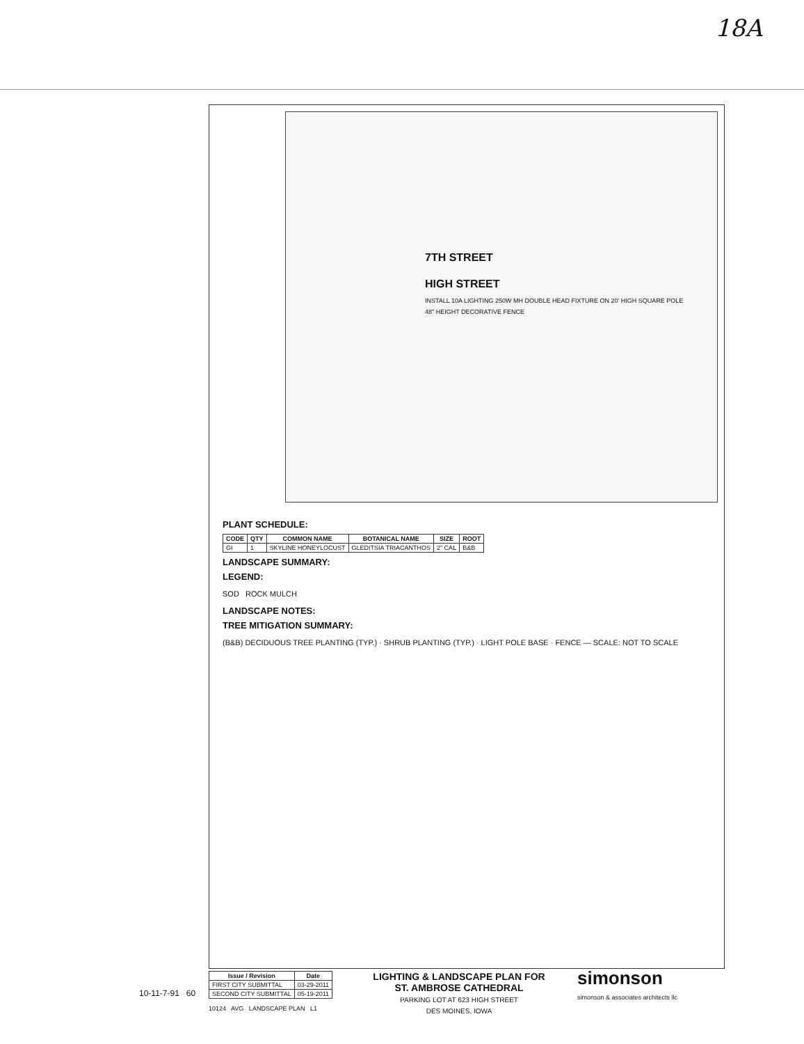18A
7TH STREET
HIGH STREET
INSTALL 10A LIGHTING 250W MH DOUBLE HEAD FIXTURE ON 20' HIGH SQUARE POLE
48" HEIGHT DECORATIVE FENCE
PLANT SCHEDULE:
| CODE | QTY | COMMON NAME | BOTANICAL NAME | SIZE | ROOT |
| --- | --- | --- | --- | --- | --- |
| GI | 1 | SKYLINE HONEYLOCUST | GLEDITSIA TRIACANTHOS | 2" CAL | B&B |
LANDSCAPE SUMMARY:
LEGEND:
SOD ROCK MULCH
LANDSCAPE NOTES:
TREE MITIGATION SUMMARY:
(B&B) DECIDUOUS TREE PLANTING (TYP.) · SHRUB PLANTING (TYP.) · LIGHT POLE BASE · FENCE — SCALE: NOT TO SCALE
simonson
simonson & associates architects llc
LIGHTING & LANDSCAPE PLAN FOR
ST. AMBROSE CATHEDRAL
PARKING LOT AT 623 HIGH STREET
DES MOINES, IOWA
| Issue / Revision | Date |
| --- | --- |
| FIRST CITY SUBMITTAL | 03-29-2011 |
| SECOND CITY SUBMITTAL | 05-19-2011 |
10124 AVG LANDSCAPE PLAN L1
10-11-7-91 60